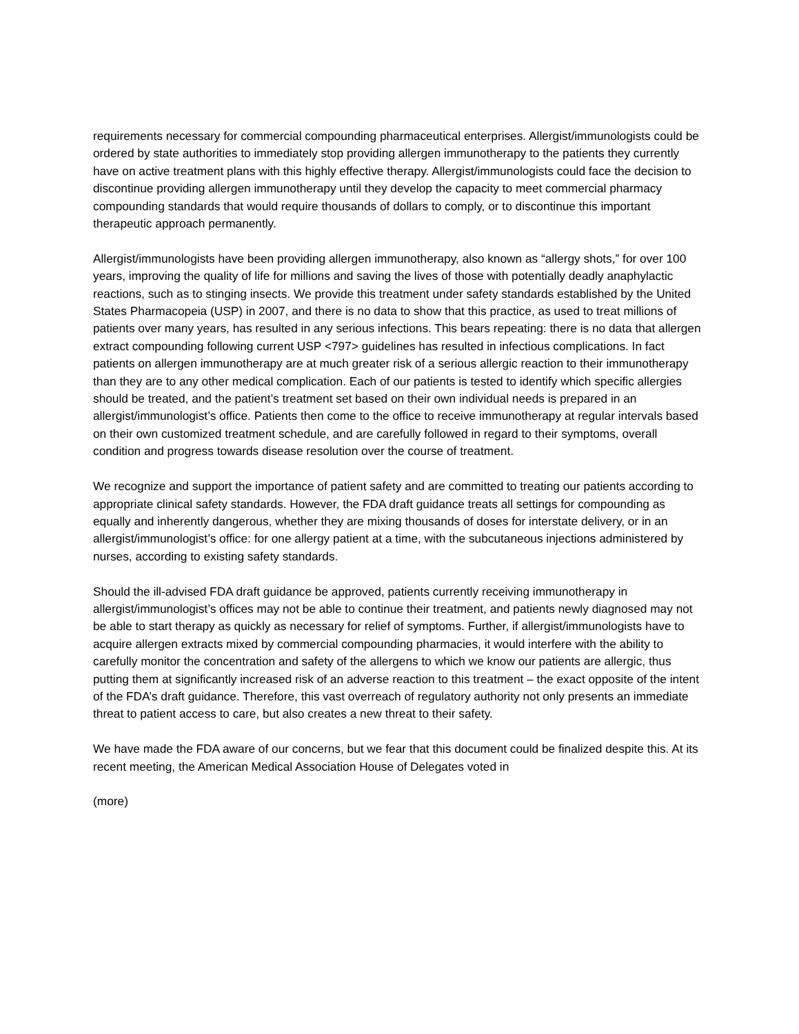requirements necessary for commercial compounding pharmaceutical enterprises. Allergist/immunologists could be ordered by state authorities to immediately stop providing allergen immunotherapy to the patients they currently have on active treatment plans with this highly effective therapy. Allergist/immunologists could face the decision to discontinue providing allergen immunotherapy until they develop the capacity to meet commercial pharmacy compounding standards that would require thousands of dollars to comply, or to discontinue this important therapeutic approach permanently.
Allergist/immunologists have been providing allergen immunotherapy, also known as “allergy shots,” for over 100 years, improving the quality of life for millions and saving the lives of those with potentially deadly anaphylactic reactions, such as to stinging insects. We provide this treatment under safety standards established by the United States Pharmacopeia (USP) in 2007, and there is no data to show that this practice, as used to treat millions of patients over many years, has resulted in any serious infections. This bears repeating: there is no data that allergen extract compounding following current USP <797> guidelines has resulted in infectious complications. In fact patients on allergen immunotherapy are at much greater risk of a serious allergic reaction to their immunotherapy than they are to any other medical complication. Each of our patients is tested to identify which specific allergies should be treated, and the patient’s treatment set based on their own individual needs is prepared in an allergist/immunologist’s office. Patients then come to the office to receive immunotherapy at regular intervals based on their own customized treatment schedule, and are carefully followed in regard to their symptoms, overall condition and progress towards disease resolution over the course of treatment.
We recognize and support the importance of patient safety and are committed to treating our patients according to appropriate clinical safety standards. However, the FDA draft guidance treats all settings for compounding as equally and inherently dangerous, whether they are mixing thousands of doses for interstate delivery, or in an allergist/immunologist’s office: for one allergy patient at a time, with the subcutaneous injections administered by nurses, according to existing safety standards.
Should the ill-advised FDA draft guidance be approved, patients currently receiving immunotherapy in allergist/immunologist’s offices may not be able to continue their treatment, and patients newly diagnosed may not be able to start therapy as quickly as necessary for relief of symptoms. Further, if allergist/immunologists have to acquire allergen extracts mixed by commercial compounding pharmacies, it would interfere with the ability to carefully monitor the concentration and safety of the allergens to which we know our patients are allergic, thus putting them at significantly increased risk of an adverse reaction to this treatment – the exact opposite of the intent of the FDA’s draft guidance. Therefore, this vast overreach of regulatory authority not only presents an immediate threat to patient access to care, but also creates a new threat to their safety.
We have made the FDA aware of our concerns, but we fear that this document could be finalized despite this. At its recent meeting, the American Medical Association House of Delegates voted in
(more)